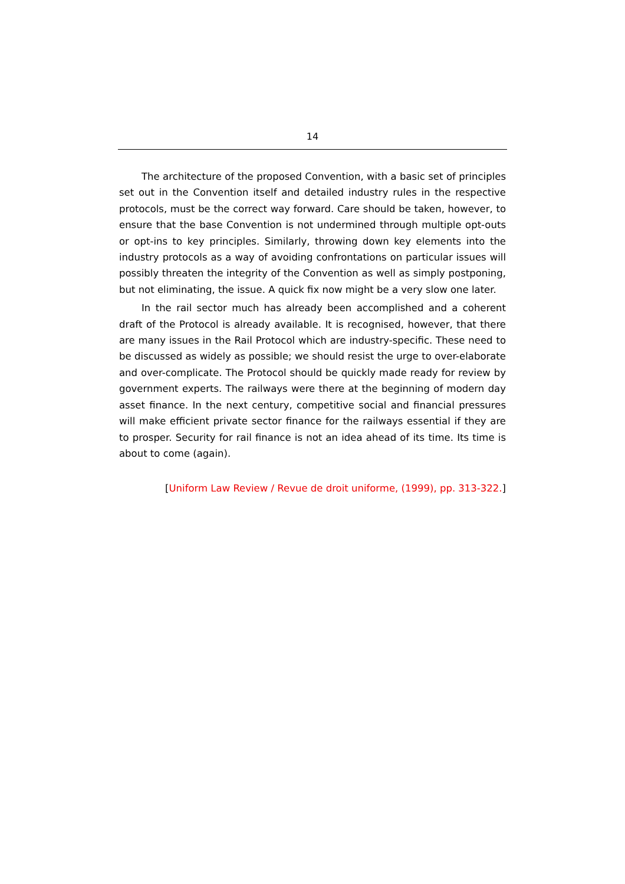14
The architecture of the proposed Convention, with a basic set of principles set out in the Convention itself and detailed industry rules in the respective protocols, must be the correct way forward. Care should be taken, however, to ensure that the base Convention is not undermined through multiple opt-outs or opt-ins to key principles. Similarly, throwing down key elements into the industry protocols as a way of avoiding confrontations on particular issues will possibly threaten the integrity of the Convention as well as simply postponing, but not eliminating, the issue. A quick fix now might be a very slow one later.
In the rail sector much has already been accomplished and a coherent draft of the Protocol is already available. It is recognised, however, that there are many issues in the Rail Protocol which are industry-specific. These need to be discussed as widely as possible; we should resist the urge to over-elaborate and over-complicate. The Protocol should be quickly made ready for review by government experts. The railways were there at the beginning of modern day asset finance. In the next century, competitive social and financial pressures will make efficient private sector finance for the railways essential if they are to prosper. Security for rail finance is not an idea ahead of its time. Its time is about to come (again).
[Uniform Law Review / Revue de droit uniforme, (1999), pp. 313-322.]